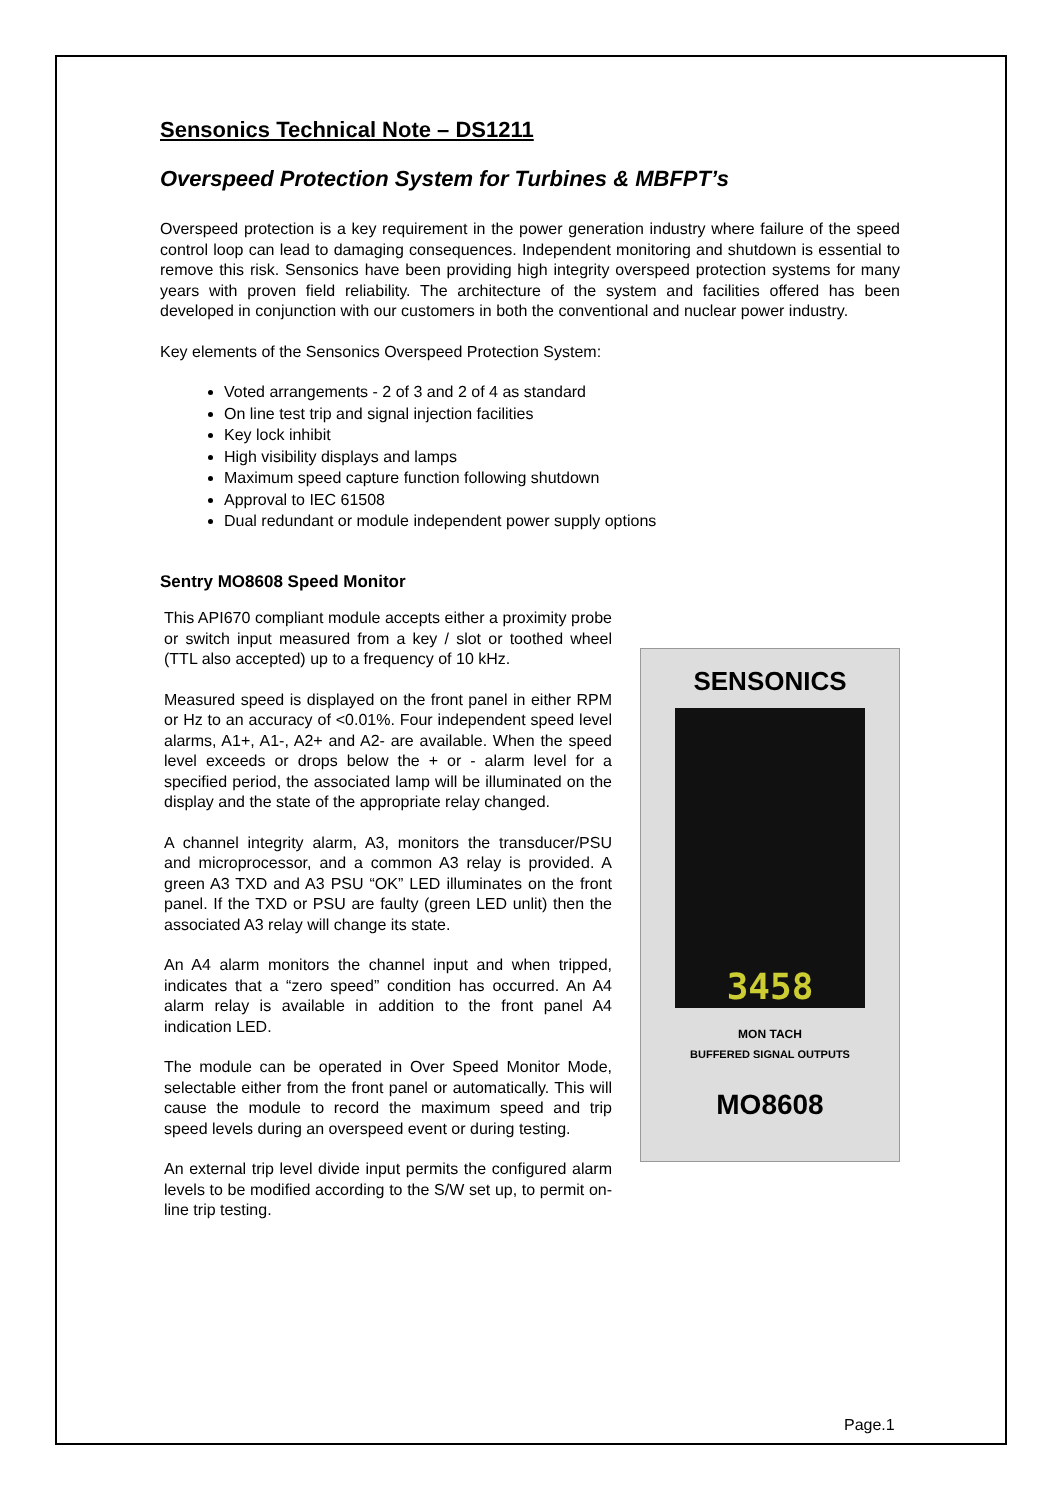Sensonics Technical Note – DS1211
Overspeed Protection System for Turbines & MBFPT’s
Overspeed protection is a key requirement in the power generation industry where failure of the speed control loop can lead to damaging consequences. Independent monitoring and shutdown is essential to remove this risk. Sensonics have been providing high integrity overspeed protection systems for many years with proven field reliability. The architecture of the system and facilities offered has been developed in conjunction with our customers in both the conventional and nuclear power industry.
Key elements of the Sensonics Overspeed Protection System:
Voted arrangements - 2 of 3 and 2 of 4 as standard
On line test trip and signal injection facilities
Key lock inhibit
High visibility displays and lamps
Maximum speed capture function following shutdown
Approval to IEC 61508
Dual redundant or module independent power supply options
Sentry MO8608 Speed Monitor
This API670 compliant module accepts either a proximity probe or switch input measured from a key / slot or toothed wheel (TTL also accepted) up to a frequency of 10 kHz.
Measured speed is displayed on the front panel in either RPM or Hz to an accuracy of <0.01%. Four independent speed level alarms, A1+, A1-, A2+ and A2- are available. When the speed level exceeds or drops below the + or - alarm level for a specified period, the associated lamp will be illuminated on the display and the state of the appropriate relay changed.
A channel integrity alarm, A3, monitors the transducer/PSU and microprocessor, and a common A3 relay is provided. A green A3 TXD and A3 PSU “OK” LED illuminates on the front panel. If the TXD or PSU are faulty (green LED unlit) then the associated A3 relay will change its state.
An A4 alarm monitors the channel input and when tripped, indicates that a “zero speed” condition has occurred. An A4 alarm relay is available in addition to the front panel A4 indication LED.
The module can be operated in Over Speed Monitor Mode, selectable either from the front panel or automatically. This will cause the module to record the maximum speed and trip speed levels during an overspeed event or during testing.
An external trip level divide input permits the configured alarm levels to be modified according to the S/W set up, to permit on-line trip testing.
SENSONICS
3458
MON TACH
BUFFERED SIGNAL OUTPUTS
MO8608
Page.1